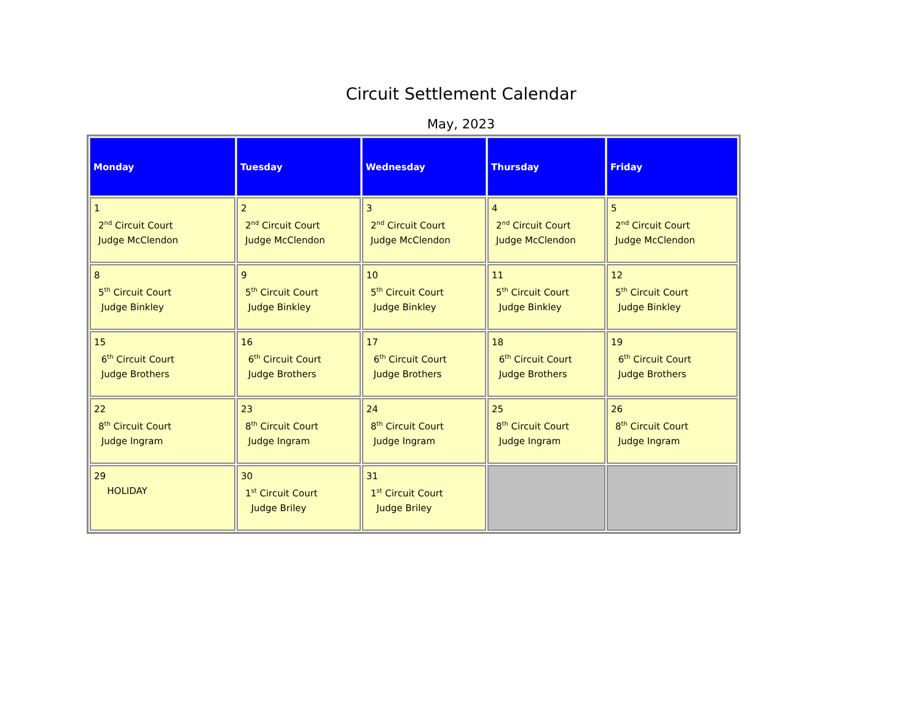Circuit Settlement Calendar
May, 2023
| Monday | Tuesday | Wednesday | Thursday | Friday |
| --- | --- | --- | --- | --- |
| 1 2<sup>nd</sup> Circuit Court Judge McClendon | 2 2<sup>nd</sup> Circuit Court Judge McClendon | 3 2<sup>nd</sup> Circuit Court Judge McClendon | 4 2<sup>nd</sup> Circuit Court Judge McClendon | 5 2<sup>nd</sup> Circuit Court Judge McClendon |
| 8 5<sup>th</sup> Circuit Court Judge Binkley | 9 5<sup>th</sup> Circuit Court Judge Binkley | 10 5<sup>th</sup> Circuit Court Judge Binkley | 11 5<sup>th</sup> Circuit Court Judge Binkley | 12 5<sup>th</sup> Circuit Court Judge Binkley |
| 15 6<sup>th</sup> Circuit Court Judge Brothers | 16 6<sup>th</sup> Circuit Court Judge Brothers | 17 6<sup>th</sup> Circuit Court Judge Brothers | 18 6<sup>th</sup> Circuit Court Judge Brothers | 19 6<sup>th</sup> Circuit Court Judge Brothers |
| 22 8<sup>th</sup> Circuit Court Judge Ingram | 23 8<sup>th</sup> Circuit Court Judge Ingram | 24 8<sup>th</sup> Circuit Court Judge Ingram | 25 8<sup>th</sup> Circuit Court Judge Ingram | 26 8<sup>th</sup> Circuit Court Judge Ingram |
| 29 HOLIDAY | 30 1<sup>st</sup> Circuit Court Judge Briley | 31 1<sup>st</sup> Circuit Court Judge Briley | | |